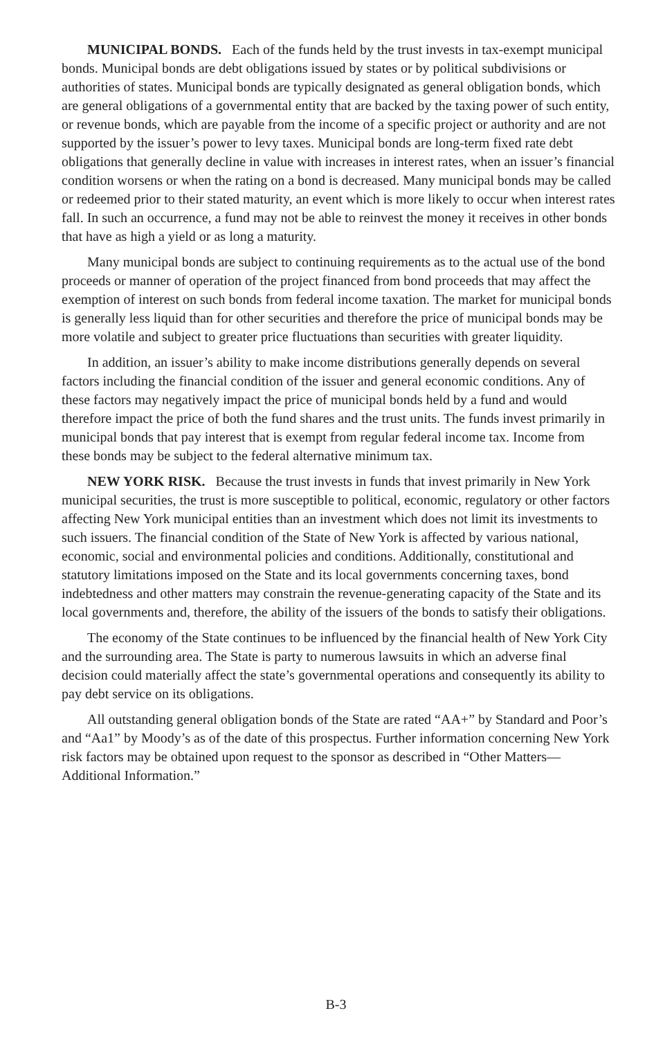MUNICIPAL BONDS. Each of the funds held by the trust invests in tax-exempt municipal bonds. Municipal bonds are debt obligations issued by states or by political subdivisions or authorities of states. Municipal bonds are typically designated as general obligation bonds, which are general obligations of a governmental entity that are backed by the taxing power of such entity, or revenue bonds, which are payable from the income of a specific project or authority and are not supported by the issuer’s power to levy taxes. Municipal bonds are long-term fixed rate debt obligations that generally decline in value with increases in interest rates, when an issuer’s financial condition worsens or when the rating on a bond is decreased. Many municipal bonds may be called or redeemed prior to their stated maturity, an event which is more likely to occur when interest rates fall. In such an occurrence, a fund may not be able to reinvest the money it receives in other bonds that have as high a yield or as long a maturity.
Many municipal bonds are subject to continuing requirements as to the actual use of the bond proceeds or manner of operation of the project financed from bond proceeds that may affect the exemption of interest on such bonds from federal income taxation. The market for municipal bonds is generally less liquid than for other securities and therefore the price of municipal bonds may be more volatile and subject to greater price fluctuations than securities with greater liquidity.
In addition, an issuer’s ability to make income distributions generally depends on several factors including the financial condition of the issuer and general economic conditions. Any of these factors may negatively impact the price of municipal bonds held by a fund and would therefore impact the price of both the fund shares and the trust units. The funds invest primarily in municipal bonds that pay interest that is exempt from regular federal income tax. Income from these bonds may be subject to the federal alternative minimum tax.
NEW YORK RISK. Because the trust invests in funds that invest primarily in New York municipal securities, the trust is more susceptible to political, economic, regulatory or other factors affecting New York municipal entities than an investment which does not limit its investments to such issuers. The financial condition of the State of New York is affected by various national, economic, social and environmental policies and conditions. Additionally, constitutional and statutory limitations imposed on the State and its local governments concerning taxes, bond indebtedness and other matters may constrain the revenue-generating capacity of the State and its local governments and, therefore, the ability of the issuers of the bonds to satisfy their obligations.
The economy of the State continues to be influenced by the financial health of New York City and the surrounding area. The State is party to numerous lawsuits in which an adverse final decision could materially affect the state’s governmental operations and consequently its ability to pay debt service on its obligations.
All outstanding general obligation bonds of the State are rated “AA+” by Standard and Poor’s and “Aa1” by Moody’s as of the date of this prospectus. Further information concerning New York risk factors may be obtained upon request to the sponsor as described in “Other Matters—Additional Information.”
B-3